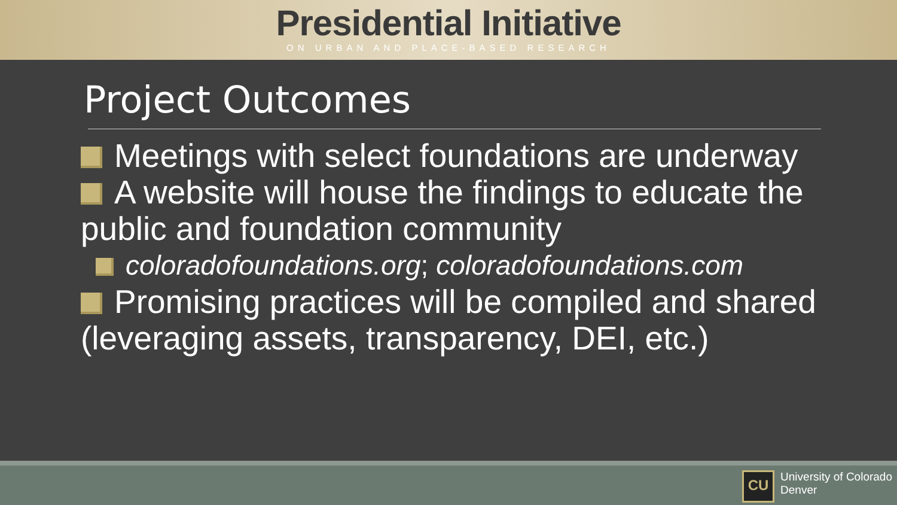Presidential Initiative
ON URBAN AND PLACE-BASED RESEARCH
Project Outcomes
Meetings with select foundations are underway
A website will house the findings to educate the public and foundation community
coloradofoundations.org; coloradofoundations.com
Promising practices will be compiled and shared (leveraging assets, transparency, DEI, etc.)
CU
University of Colorado
Denver